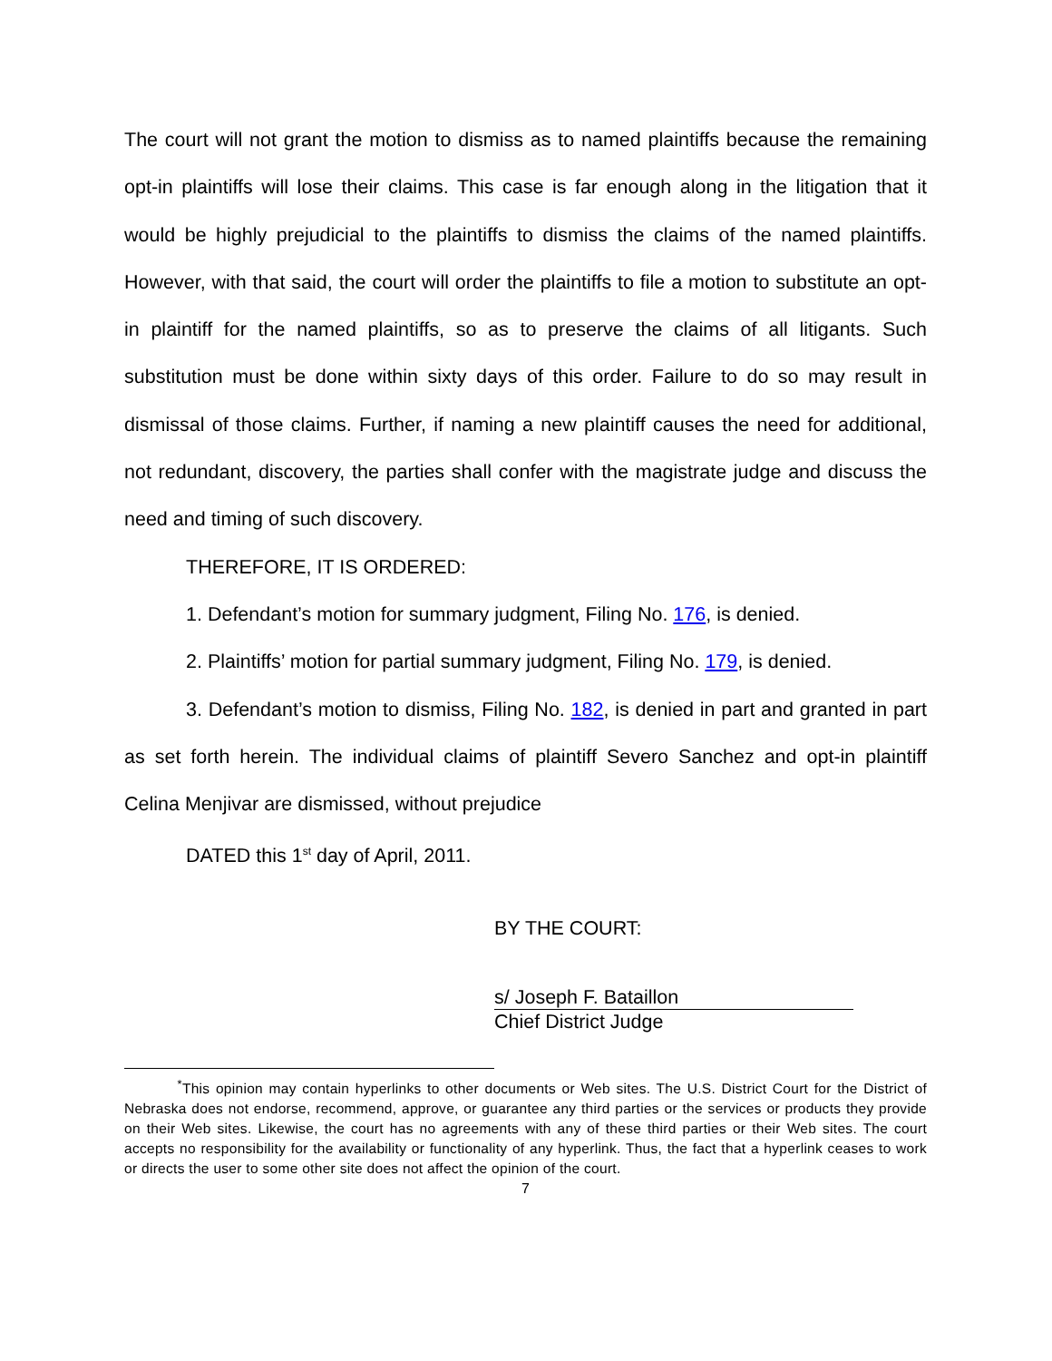The court will not grant the motion to dismiss as to named plaintiffs because the remaining opt-in plaintiffs will lose their claims. This case is far enough along in the litigation that it would be highly prejudicial to the plaintiffs to dismiss the claims of the named plaintiffs. However, with that said, the court will order the plaintiffs to file a motion to substitute an opt-in plaintiff for the named plaintiffs, so as to preserve the claims of all litigants. Such substitution must be done within sixty days of this order. Failure to do so may result in dismissal of those claims. Further, if naming a new plaintiff causes the need for additional, not redundant, discovery, the parties shall confer with the magistrate judge and discuss the need and timing of such discovery.
THEREFORE, IT IS ORDERED:
1. Defendant’s motion for summary judgment, Filing No. 176, is denied.
2. Plaintiffs’ motion for partial summary judgment, Filing No. 179, is denied.
3. Defendant’s motion to dismiss, Filing No. 182, is denied in part and granted in part as set forth herein. The individual claims of plaintiff Severo Sanchez and opt-in plaintiff Celina Menjivar are dismissed, without prejudice
DATED this 1<sup>st</sup> day of April, 2011.
BY THE COURT:
s/ Joseph F. Bataillon
Chief District Judge
<sup>*</sup> This opinion may contain hyperlinks to other documents or Web sites. The U.S. District Court for the District of Nebraska does not endorse, recommend, approve, or guarantee any third parties or the services or products they provide on their Web sites. Likewise, the court has no agreements with any of these third parties or their Web sites. The court accepts no responsibility for the availability or functionality of any hyperlink. Thus, the fact that a hyperlink ceases to work or directs the user to some other site does not affect the opinion of the court.
7